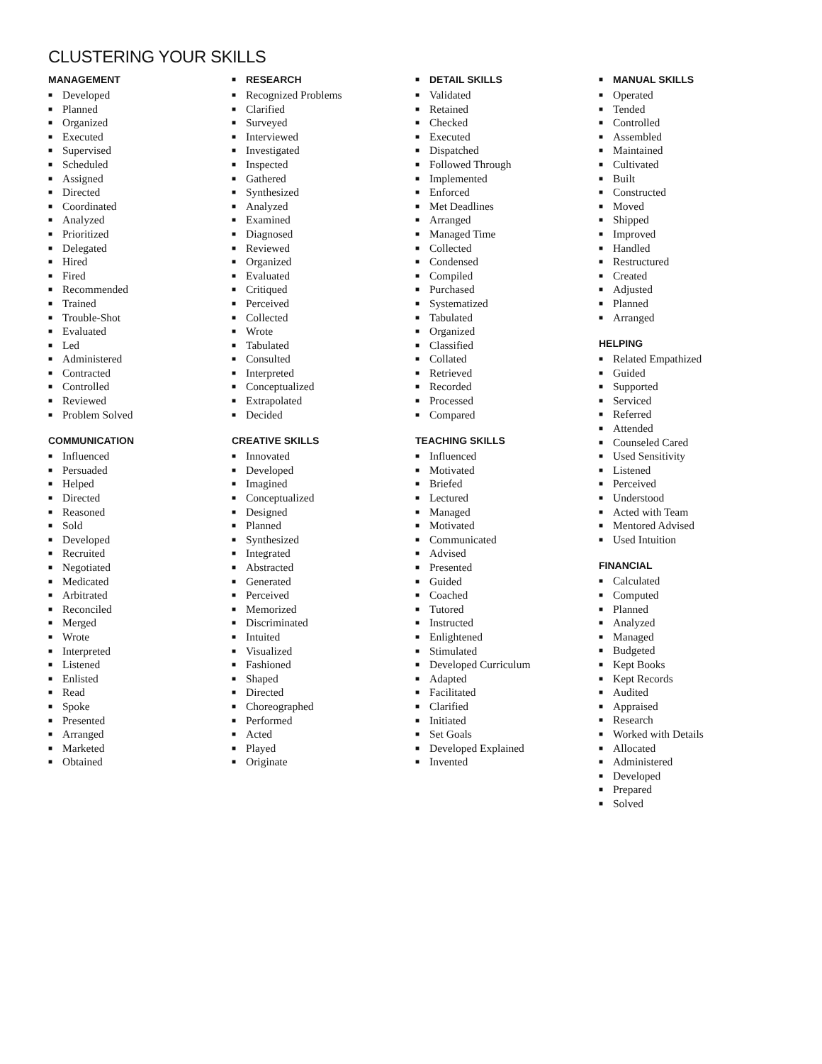CLUSTERING YOUR SKILLS
MANAGEMENT
■ Developed
■ Planned
■ Organized
■ Executed
■ Supervised
■ Scheduled
■ Assigned
■ Directed
■ Coordinated
■ Analyzed
■ Prioritized
■ Delegated
■ Hired
■ Fired
■ Recommended
■ Trained
■ Trouble-Shot
■ Evaluated
■ Led
■ Administered
■ Contracted
■ Controlled
■ Reviewed
■ Problem Solved
COMMUNICATION
■ Influenced
■ Persuaded
■ Helped
■ Directed
■ Reasoned
■ Sold
■ Developed
■ Recruited
■ Negotiated
■ Medicated
■ Arbitrated
■ Reconciled
■ Merged
■ Wrote
■ Interpreted
■ Listened
■ Enlisted
■ Read
■ Spoke
■ Presented
■ Arranged
■ Marketed
■ Obtained
■ RESEARCH
■ Recognized Problems
■ Clarified
■ Surveyed
■ Interviewed
■ Investigated
■ Inspected
■ Gathered
■ Synthesized
■ Analyzed
■ Examined
■ Diagnosed
■ Reviewed
■ Organized
■ Evaluated
■ Critiqued
■ Perceived
■ Collected
■ Wrote
■ Tabulated
■ Consulted
■ Interpreted
■ Conceptualized
■ Extrapolated
■ Decided
CREATIVE SKILLS
■ Innovated
■ Developed
■ Imagined
■ Conceptualized
■ Designed
■ Planned
■ Synthesized
■ Integrated
■ Abstracted
■ Generated
■ Perceived
■ Memorized
■ Discriminated
■ Intuited
■ Visualized
■ Fashioned
■ Shaped
■ Directed
■ Choreographed
■ Performed
■ Acted
■ Played
■ Originate
■ DETAIL SKILLS
■ Validated
■ Retained
■ Checked
■ Executed
■ Dispatched
■ Followed Through
■ Implemented
■ Enforced
■ Met Deadlines
■ Arranged
■ Managed Time
■ Collected
■ Condensed
■ Compiled
■ Purchased
■ Systematized
■ Tabulated
■ Organized
■ Classified
■ Collated
■ Retrieved
■ Recorded
■ Processed
■ Compared
TEACHING SKILLS
■ Influenced
■ Motivated
■ Briefed
■ Lectured
■ Managed
■ Motivated
■ Communicated
■ Advised
■ Presented
■ Guided
■ Coached
■ Tutored
■ Instructed
■ Enlightened
■ Stimulated
■ Developed Curriculum
■ Adapted
■ Facilitated
■ Clarified
■ Initiated
■ Set Goals
■ Developed Explained
■ Invented
■ MANUAL SKILLS
■ Operated
■ Tended
■ Controlled
■ Assembled
■ Maintained
■ Cultivated
■ Built
■ Constructed
■ Moved
■ Shipped
■ Improved
■ Handled
■ Restructured
■ Created
■ Adjusted
■ Planned
■ Arranged
HELPING
■ Related Empathized
■ Guided
■ Supported
■ Serviced
■ Referred
■ Attended
■ Counseled Cared
■ Used Sensitivity
■ Listened
■ Perceived
■ Understood
■ Acted with Team
■ Mentored Advised
■ Used Intuition
FINANCIAL
■ Calculated
■ Computed
■ Planned
■ Analyzed
■ Managed
■ Budgeted
■ Kept Books
■ Kept Records
■ Audited
■ Appraised
■ Research
■ Worked with Details
■ Allocated
■ Administered
■ Developed
■ Prepared
■ Solved